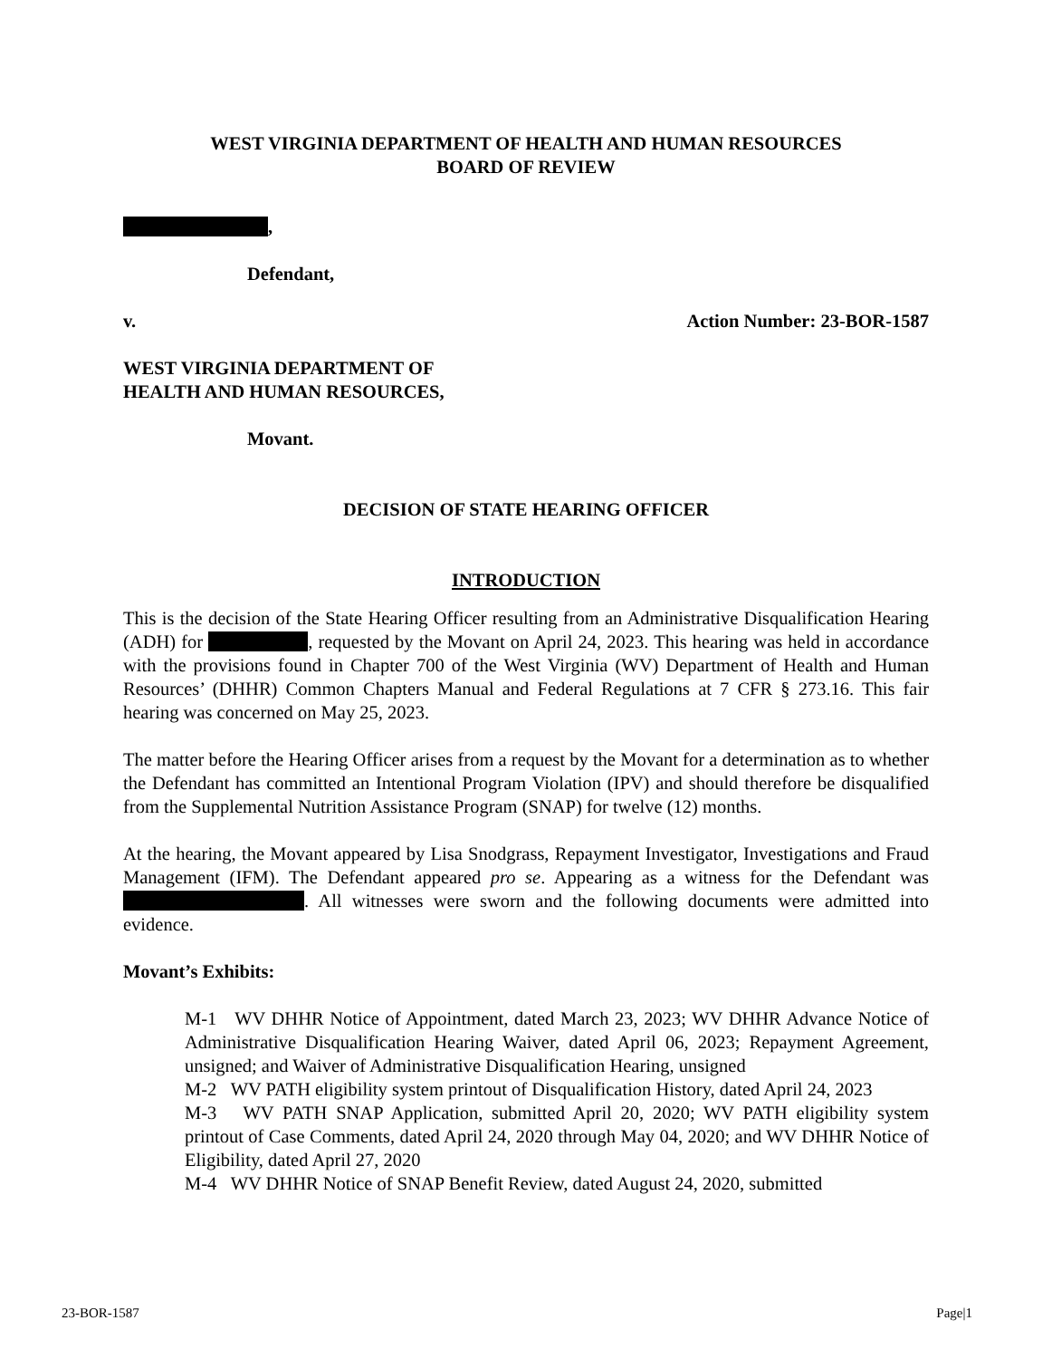WEST VIRGINIA DEPARTMENT OF HEALTH AND HUMAN RESOURCES
BOARD OF REVIEW
,
Defendant,
v. Action Number: 23-BOR-1587
WEST VIRGINIA DEPARTMENT OF
HEALTH AND HUMAN RESOURCES,
Movant.
DECISION OF STATE HEARING OFFICER
INTRODUCTION
This is the decision of the State Hearing Officer resulting from an Administrative Disqualification Hearing (ADH) for , requested by the Movant on April 24, 2023. This hearing was held in accordance with the provisions found in Chapter 700 of the West Virginia (WV) Department of Health and Human Resources’ (DHHR) Common Chapters Manual and Federal Regulations at 7 CFR § 273.16. This fair hearing was concerned on May 25, 2023.
The matter before the Hearing Officer arises from a request by the Movant for a determination as to whether the Defendant has committed an Intentional Program Violation (IPV) and should therefore be disqualified from the Supplemental Nutrition Assistance Program (SNAP) for twelve (12) months.
At the hearing, the Movant appeared by Lisa Snodgrass, Repayment Investigator, Investigations and Fraud Management (IFM). The Defendant appeared pro se. Appearing as a witness for the Defendant was . All witnesses were sworn and the following documents were admitted into evidence.
Movant’s Exhibits:
M-1 WV DHHR Notice of Appointment, dated March 23, 2023; WV DHHR Advance Notice of Administrative Disqualification Hearing Waiver, dated April 06, 2023; Repayment Agreement, unsigned; and Waiver of Administrative Disqualification Hearing, unsigned
M-2 WV PATH eligibility system printout of Disqualification History, dated April 24, 2023
M-3 WV PATH SNAP Application, submitted April 20, 2020; WV PATH eligibility system printout of Case Comments, dated April 24, 2020 through May 04, 2020; and WV DHHR Notice of Eligibility, dated April 27, 2020
M-4 WV DHHR Notice of SNAP Benefit Review, dated August 24, 2020, submitted
23-BOR-1587 Page|1